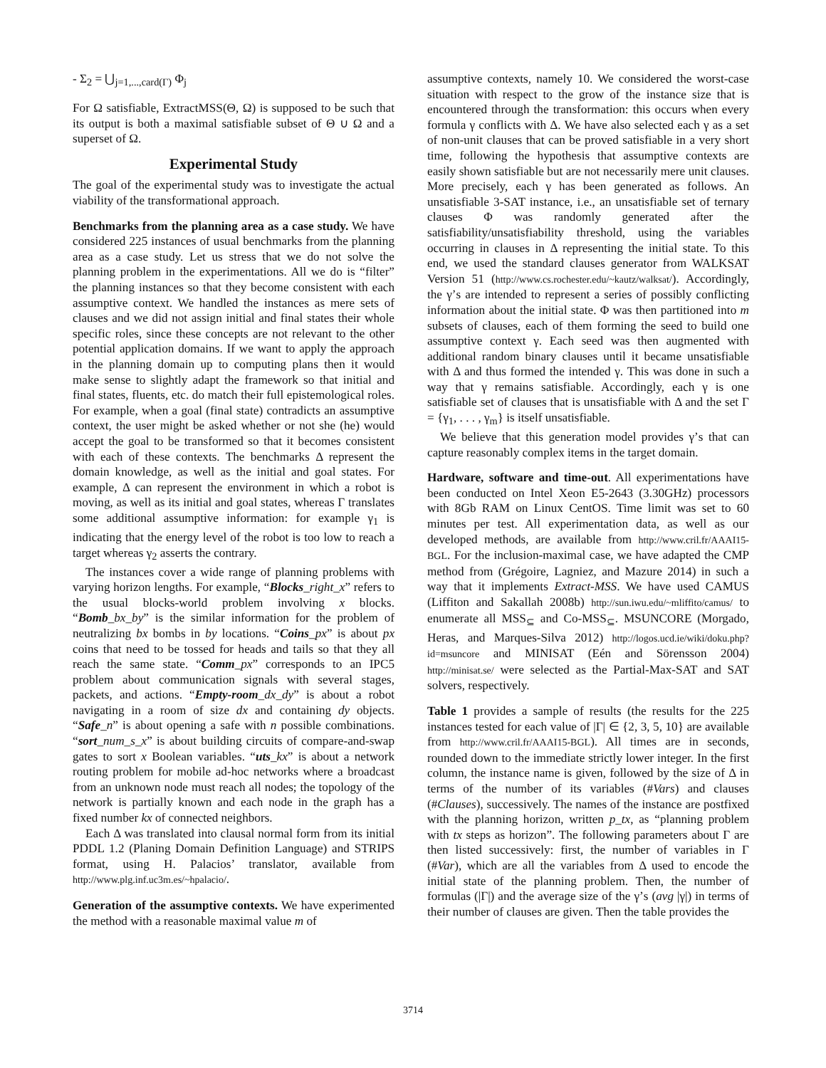- Σ<sub>2</sub> = ⋃<sub>j=1,...,card(Γ)</sub> Φ<sub>j</sub>
For Ω satisfiable, ExtractMSS(Θ, Ω) is supposed to be such that its output is both a maximal satisfiable subset of Θ ∪ Ω and a superset of Ω.
Experimental Study
The goal of the experimental study was to investigate the actual viability of the transformational approach.
Benchmarks from the planning area as a case study. We have considered 225 instances of usual benchmarks from the planning area as a case study. Let us stress that we do not solve the planning problem in the experimentations. All we do is “filter” the planning instances so that they become consistent with each assumptive context. We handled the instances as mere sets of clauses and we did not assign initial and final states their whole specific roles, since these concepts are not relevant to the other potential application domains. If we want to apply the approach in the planning domain up to computing plans then it would make sense to slightly adapt the framework so that initial and final states, fluents, etc. do match their full epistemological roles. For example, when a goal (final state) contradicts an assumptive context, the user might be asked whether or not she (he) would accept the goal to be transformed so that it becomes consistent with each of these contexts. The benchmarks Δ represent the domain knowledge, as well as the initial and goal states. For example, Δ can represent the environment in which a robot is moving, as well as its initial and goal states, whereas Γ translates some additional assumptive information: for example γ<sub>1</sub> is indicating that the energy level of the robot is too low to reach a target whereas γ<sub>2</sub> asserts the contrary.
The instances cover a wide range of planning problems with varying horizon lengths. For example, “Blocks_right_x” refers to the usual blocks-world problem involving x blocks. “Bomb_bx_by” is the similar information for the problem of neutralizing bx bombs in by locations. “Coins_px” is about px coins that need to be tossed for heads and tails so that they all reach the same state. “Comm_px” corresponds to an IPC5 problem about communication signals with several stages, packets, and actions. “Empty-room_dx_dy” is about a robot navigating in a room of size dx and containing dy objects. “Safe_n” is about opening a safe with n possible combinations. “sort_num_s_x” is about building circuits of compare-and-swap gates to sort x Boolean variables. “uts_kx” is about a network routing problem for mobile ad-hoc networks where a broadcast from an unknown node must reach all nodes; the topology of the network is partially known and each node in the graph has a fixed number kx of connected neighbors.
Each Δ was translated into clausal normal form from its initial PDDL 1.2 (Planing Domain Definition Language) and STRIPS format, using H. Palacios’ translator, available from http://www.plg.inf.uc3m.es/~hpalacio/.
Generation of the assumptive contexts. We have experimented the method with a reasonable maximal value m of
assumptive contexts, namely 10. We considered the worst-case situation with respect to the grow of the instance size that is encountered through the transformation: this occurs when every formula γ conflicts with Δ. We have also selected each γ as a set of non-unit clauses that can be proved satisfiable in a very short time, following the hypothesis that assumptive contexts are easily shown satisfiable but are not necessarily mere unit clauses. More precisely, each γ has been generated as follows. An unsatisfiable 3-SAT instance, i.e., an unsatisfiable set of ternary clauses Φ was randomly generated after the satisfiability/unsatisfiability threshold, using the variables occurring in clauses in Δ representing the initial state. To this end, we used the standard clauses generator from WALKSAT Version 51 (http://www.cs.rochester.edu/~kautz/walksat/). Accordingly, the γ’s are intended to represent a series of possibly conflicting information about the initial state. Φ was then partitioned into m subsets of clauses, each of them forming the seed to build one assumptive context γ. Each seed was then augmented with additional random binary clauses until it became unsatisfiable with Δ and thus formed the intended γ. This was done in such a way that γ remains satisfiable. Accordingly, each γ is one satisfiable set of clauses that is unsatisfiable with Δ and the set Γ = {γ<sub>1</sub>, . . . , γ<sub>m</sub>} is itself unsatisfiable.
We believe that this generation model provides γ’s that can capture reasonably complex items in the target domain.
Hardware, software and time-out. All experimentations have been conducted on Intel Xeon E5-2643 (3.30GHz) processors with 8Gb RAM on Linux CentOS. Time limit was set to 60 minutes per test. All experimentation data, as well as our developed methods, are available from http://www.cril.fr/AAAI15-BGL. For the inclusion-maximal case, we have adapted the CMP method from (Grégoire, Lagniez, and Mazure 2014) in such a way that it implements Extract-MSS. We have used CAMUS (Liffiton and Sakallah 2008b) http://sun.iwu.edu/~mliffito/camus/ to enumerate all MSS<sub>⊆</sub> and Co-MSS<sub>⊆</sub>. MSUNCORE (Morgado, Heras, and Marques-Silva 2012) http://logos.ucd.ie/wiki/doku.php?id=msuncore and MINISAT (Eén and Sörensson 2004) http://minisat.se/ were selected as the Partial-Max-SAT and SAT solvers, respectively.
Table 1 provides a sample of results (the results for the 225 instances tested for each value of |Γ| ∈ {2, 3, 5, 10} are available from http://www.cril.fr/AAAI15-BGL). All times are in seconds, rounded down to the immediate strictly lower integer. In the first column, the instance name is given, followed by the size of Δ in terms of the number of its variables (#Vars) and clauses (#Clauses), successively. The names of the instance are postfixed with the planning horizon, written p_tx, as “planning problem with tx steps as horizon”. The following parameters about Γ are then listed successively: first, the number of variables in Γ (#Var), which are all the variables from Δ used to encode the initial state of the planning problem. Then, the number of formulas (|Γ|) and the average size of the γ’s (avg |γ|) in terms of their number of clauses are given. Then the table provides the
3714